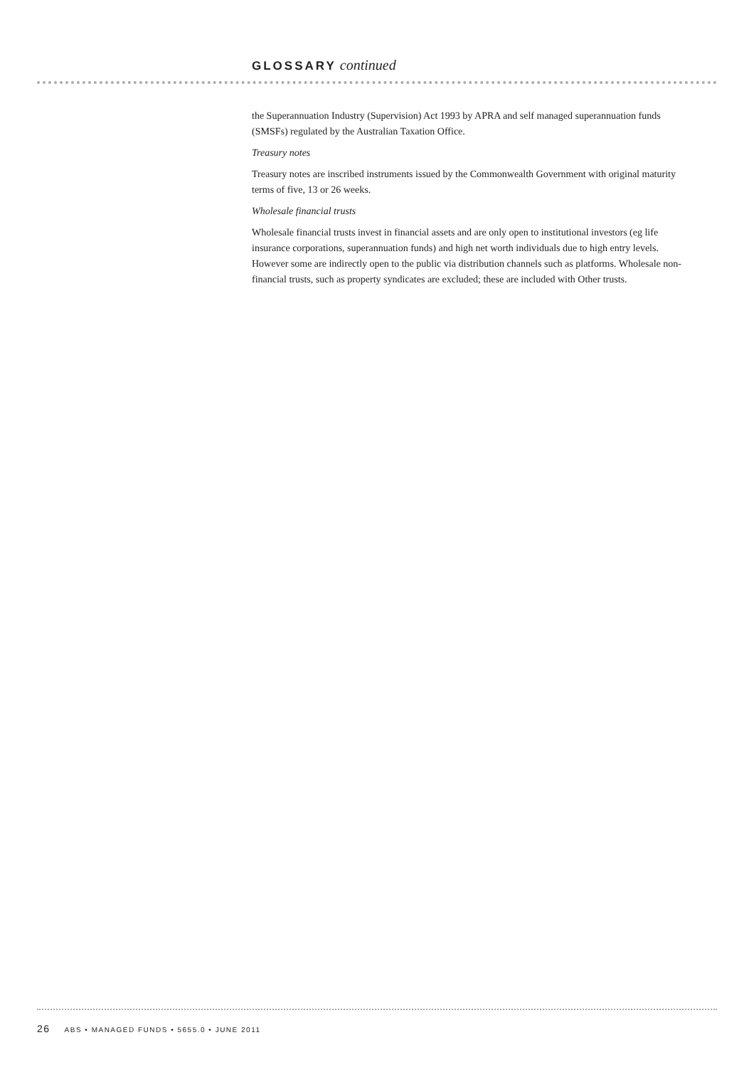GLOSSARY continued
the Superannuation Industry (Supervision) Act 1993 by APRA and self managed superannuation funds (SMSFs) regulated by the Australian Taxation Office.
Treasury notes
Treasury notes are inscribed instruments issued by the Commonwealth Government with original maturity terms of five, 13 or 26 weeks.
Wholesale financial trusts
Wholesale financial trusts invest in financial assets and are only open to institutional investors (eg life insurance corporations, superannuation funds) and high net worth individuals due to high entry levels. However some are indirectly open to the public via distribution channels such as platforms. Wholesale non-financial trusts, such as property syndicates are excluded; these are included with Other trusts.
26 ABS • MANAGED FUNDS • 5655.0 • JUNE 2011